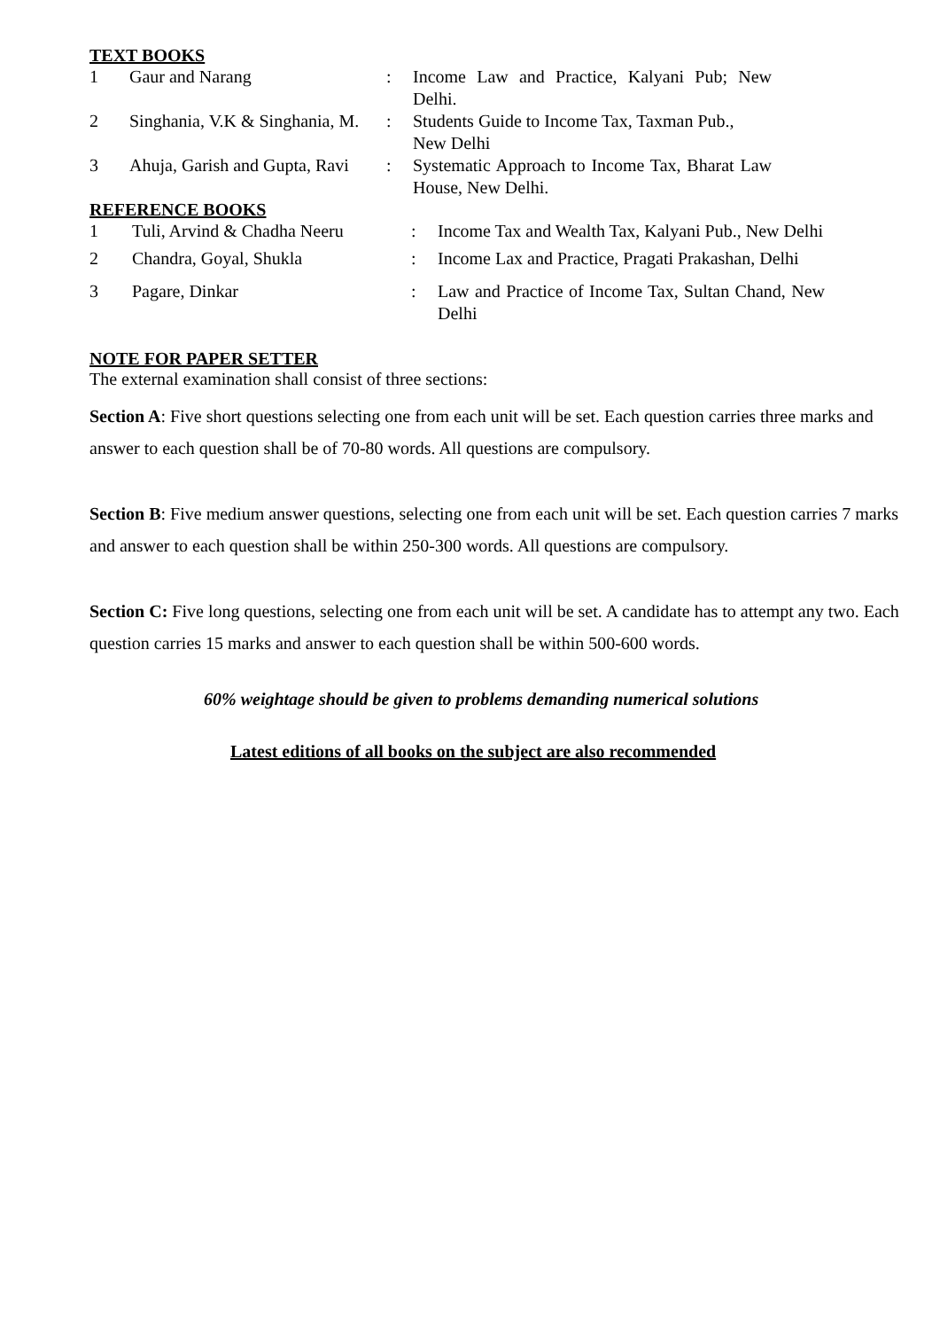TEXT BOOKS
| 1 | Gaur and Narang | : | Income Law and Practice, Kalyani Pub; New Delhi. |
| 2 | Singhania, V.K & Singhania, M. | : | Students Guide to Income Tax, Taxman Pub., New Delhi |
| 3 | Ahuja, Garish and Gupta, Ravi | : | Systematic Approach to Income Tax, Bharat Law House, New Delhi. |
REFERENCE BOOKS
| 1 | Tuli, Arvind & Chadha Neeru | : | Income Tax and Wealth Tax, Kalyani Pub., New Delhi |
| 2 | Chandra, Goyal, Shukla | : | Income Lax and Practice, Pragati Prakashan, Delhi |
| 3 | Pagare, Dinkar | : | Law and Practice of Income Tax, Sultan Chand, New Delhi |
NOTE FOR PAPER SETTER
The external examination shall consist of three sections:
Section A: Five short questions selecting one from each unit will be set. Each question carries three marks and answer to each question shall be of 70-80 words. All questions are compulsory.
Section B: Five medium answer questions, selecting one from each unit will be set. Each question carries 7 marks and answer to each question shall be within 250-300 words. All questions are compulsory.
Section C: Five long questions, selecting one from each unit will be set. A candidate has to attempt any two. Each question carries 15 marks and answer to each question shall be within 500-600 words.
60% weightage should be given to problems demanding numerical solutions
Latest editions of all books on the subject are also recommended